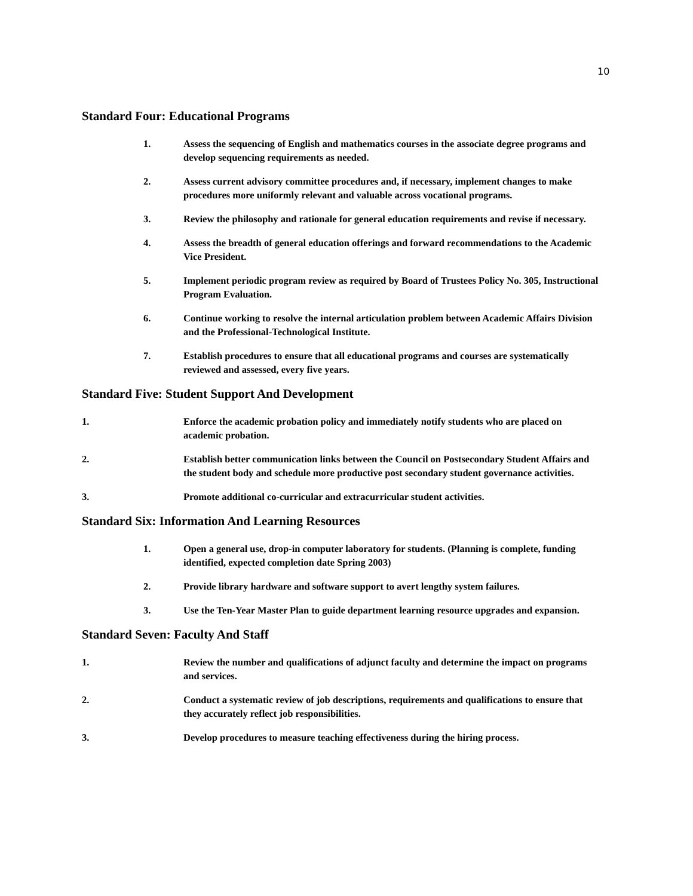10
Standard Four: Educational Programs
1. Assess the sequencing of English and mathematics courses in the associate degree programs and develop sequencing requirements as needed.
2. Assess current advisory committee procedures and, if necessary, implement changes to make procedures more uniformly relevant and valuable across vocational programs.
3. Review the philosophy and rationale for general education requirements and revise if necessary.
4. Assess the breadth of general education offerings and forward recommendations to the Academic Vice President.
5. Implement periodic program review as required by Board of Trustees Policy No. 305, Instructional Program Evaluation.
6. Continue working to resolve the internal articulation problem between Academic Affairs Division and the Professional-Technological Institute.
7. Establish procedures to ensure that all educational programs and courses are systematically reviewed and assessed, every five years.
Standard Five: Student Support And Development
1. Enforce the academic probation policy and immediately notify students who are placed on academic probation.
2. Establish better communication links between the Council on Postsecondary Student Affairs and the student body and schedule more productive post secondary student governance activities.
3. Promote additional co-curricular and extracurricular student activities.
Standard Six: Information And Learning Resources
1. Open a general use, drop-in computer laboratory for students. (Planning is complete, funding identified, expected completion date Spring 2003)
2. Provide library hardware and software support to avert lengthy system failures.
3. Use the Ten-Year Master Plan to guide department learning resource upgrades and expansion.
Standard Seven: Faculty And Staff
1. Review the number and qualifications of adjunct faculty and determine the impact on programs and services.
2. Conduct a systematic review of job descriptions, requirements and qualifications to ensure that they accurately reflect job responsibilities.
3. Develop procedures to measure teaching effectiveness during the hiring process.